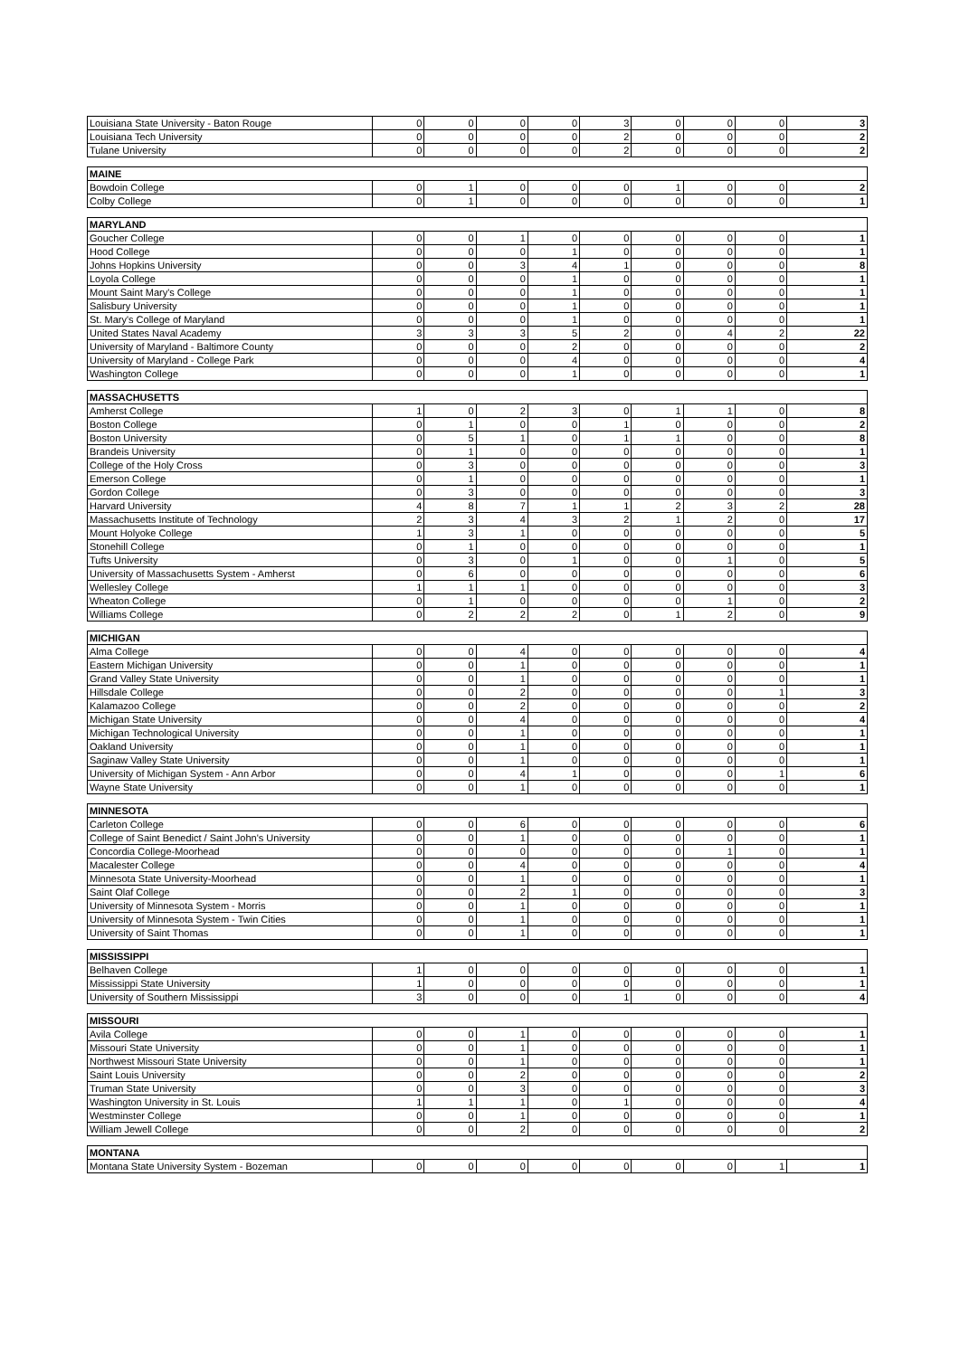| Louisiana State University - Baton Rouge | 0 | 0 | 0 | 0 | 3 | 0 | 0 | 0 | 3 |
| Louisiana Tech University | 0 | 0 | 0 | 0 | 2 | 0 | 0 | 0 | 2 |
| Tulane University | 0 | 0 | 0 | 0 | 2 | 0 | 0 | 0 | 2 |
| MAINE | | | | | | | | | |
| Bowdoin College | 0 | 1 | 0 | 0 | 0 | 1 | 0 | 0 | 2 |
| Colby College | 0 | 1 | 0 | 0 | 0 | 0 | 0 | 0 | 1 |
| MARYLAND | | | | | | | | | |
| Goucher College | 0 | 0 | 1 | 0 | 0 | 0 | 0 | 0 | 1 |
| Hood College | 0 | 0 | 0 | 1 | 0 | 0 | 0 | 0 | 1 |
| Johns Hopkins University | 0 | 0 | 3 | 4 | 1 | 0 | 0 | 0 | 8 |
| Loyola College | 0 | 0 | 0 | 1 | 0 | 0 | 0 | 0 | 1 |
| Mount Saint Mary's College | 0 | 0 | 0 | 1 | 0 | 0 | 0 | 0 | 1 |
| Salisbury University | 0 | 0 | 0 | 1 | 0 | 0 | 0 | 0 | 1 |
| St. Mary's College of Maryland | 0 | 0 | 0 | 1 | 0 | 0 | 0 | 0 | 1 |
| United States Naval Academy | 3 | 3 | 3 | 5 | 2 | 0 | 4 | 2 | 22 |
| University of Maryland - Baltimore County | 0 | 0 | 0 | 2 | 0 | 0 | 0 | 0 | 2 |
| University of Maryland - College Park | 0 | 0 | 0 | 4 | 0 | 0 | 0 | 0 | 4 |
| Washington College | 0 | 0 | 0 | 1 | 0 | 0 | 0 | 0 | 1 |
| MASSACHUSETTS | | | | | | | | | |
| Amherst College | 1 | 0 | 2 | 3 | 0 | 1 | 1 | 0 | 8 |
| Boston College | 0 | 1 | 0 | 0 | 1 | 0 | 0 | 0 | 2 |
| Boston University | 0 | 5 | 1 | 0 | 1 | 1 | 0 | 0 | 8 |
| Brandeis University | 0 | 1 | 0 | 0 | 0 | 0 | 0 | 0 | 1 |
| College of the Holy Cross | 0 | 3 | 0 | 0 | 0 | 0 | 0 | 0 | 3 |
| Emerson College | 0 | 1 | 0 | 0 | 0 | 0 | 0 | 0 | 1 |
| Gordon College | 0 | 3 | 0 | 0 | 0 | 0 | 0 | 0 | 3 |
| Harvard University | 4 | 8 | 7 | 1 | 1 | 2 | 3 | 2 | 28 |
| Massachusetts Institute of Technology | 2 | 3 | 4 | 3 | 2 | 1 | 2 | 0 | 17 |
| Mount Holyoke College | 1 | 3 | 1 | 0 | 0 | 0 | 0 | 0 | 5 |
| Stonehill College | 0 | 1 | 0 | 0 | 0 | 0 | 0 | 0 | 1 |
| Tufts University | 0 | 3 | 0 | 1 | 0 | 0 | 1 | 0 | 5 |
| University of Massachusetts System - Amherst | 0 | 6 | 0 | 0 | 0 | 0 | 0 | 0 | 6 |
| Wellesley College | 1 | 1 | 1 | 0 | 0 | 0 | 0 | 0 | 3 |
| Wheaton College | 0 | 1 | 0 | 0 | 0 | 0 | 1 | 0 | 2 |
| Williams College | 0 | 2 | 2 | 2 | 0 | 1 | 2 | 0 | 9 |
| MICHIGAN | | | | | | | | | |
| Alma College | 0 | 0 | 4 | 0 | 0 | 0 | 0 | 0 | 4 |
| Eastern Michigan University | 0 | 0 | 1 | 0 | 0 | 0 | 0 | 0 | 1 |
| Grand Valley State University | 0 | 0 | 1 | 0 | 0 | 0 | 0 | 0 | 1 |
| Hillsdale College | 0 | 0 | 2 | 0 | 0 | 0 | 0 | 1 | 3 |
| Kalamazoo College | 0 | 0 | 2 | 0 | 0 | 0 | 0 | 0 | 2 |
| Michigan State University | 0 | 0 | 4 | 0 | 0 | 0 | 0 | 0 | 4 |
| Michigan Technological University | 0 | 0 | 1 | 0 | 0 | 0 | 0 | 0 | 1 |
| Oakland University | 0 | 0 | 1 | 0 | 0 | 0 | 0 | 0 | 1 |
| Saginaw Valley State University | 0 | 0 | 1 | 0 | 0 | 0 | 0 | 0 | 1 |
| University of Michigan System - Ann Arbor | 0 | 0 | 4 | 1 | 0 | 0 | 0 | 1 | 6 |
| Wayne State University | 0 | 0 | 1 | 0 | 0 | 0 | 0 | 0 | 1 |
| MINNESOTA | | | | | | | | | |
| Carleton College | 0 | 0 | 6 | 0 | 0 | 0 | 0 | 0 | 6 |
| College of Saint Benedict / Saint John's University | 0 | 0 | 1 | 0 | 0 | 0 | 0 | 0 | 1 |
| Concordia College-Moorhead | 0 | 0 | 0 | 0 | 0 | 0 | 1 | 0 | 1 |
| Macalester College | 0 | 0 | 4 | 0 | 0 | 0 | 0 | 0 | 4 |
| Minnesota State University-Moorhead | 0 | 0 | 1 | 0 | 0 | 0 | 0 | 0 | 1 |
| Saint Olaf College | 0 | 0 | 2 | 1 | 0 | 0 | 0 | 0 | 3 |
| University of Minnesota System - Morris | 0 | 0 | 1 | 0 | 0 | 0 | 0 | 0 | 1 |
| University of Minnesota System - Twin Cities | 0 | 0 | 1 | 0 | 0 | 0 | 0 | 0 | 1 |
| University of Saint Thomas | 0 | 0 | 1 | 0 | 0 | 0 | 0 | 0 | 1 |
| MISSISSIPPI | | | | | | | | | |
| Belhaven College | 1 | 0 | 0 | 0 | 0 | 0 | 0 | 0 | 1 |
| Mississippi State University | 1 | 0 | 0 | 0 | 0 | 0 | 0 | 0 | 1 |
| University of Southern Mississippi | 3 | 0 | 0 | 0 | 1 | 0 | 0 | 0 | 4 |
| MISSOURI | | | | | | | | | |
| Avila College | 0 | 0 | 1 | 0 | 0 | 0 | 0 | 0 | 1 |
| Missouri State University | 0 | 0 | 1 | 0 | 0 | 0 | 0 | 0 | 1 |
| Northwest Missouri State University | 0 | 0 | 1 | 0 | 0 | 0 | 0 | 0 | 1 |
| Saint Louis University | 0 | 0 | 2 | 0 | 0 | 0 | 0 | 0 | 2 |
| Truman State University | 0 | 0 | 3 | 0 | 0 | 0 | 0 | 0 | 3 |
| Washington University in St. Louis | 1 | 1 | 1 | 0 | 1 | 0 | 0 | 0 | 4 |
| Westminster College | 0 | 0 | 1 | 0 | 0 | 0 | 0 | 0 | 1 |
| William Jewell College | 0 | 0 | 2 | 0 | 0 | 0 | 0 | 0 | 2 |
| MONTANA | | | | | | | | | |
| Montana State University System - Bozeman | 0 | 0 | 0 | 0 | 0 | 0 | 0 | 1 | 1 |